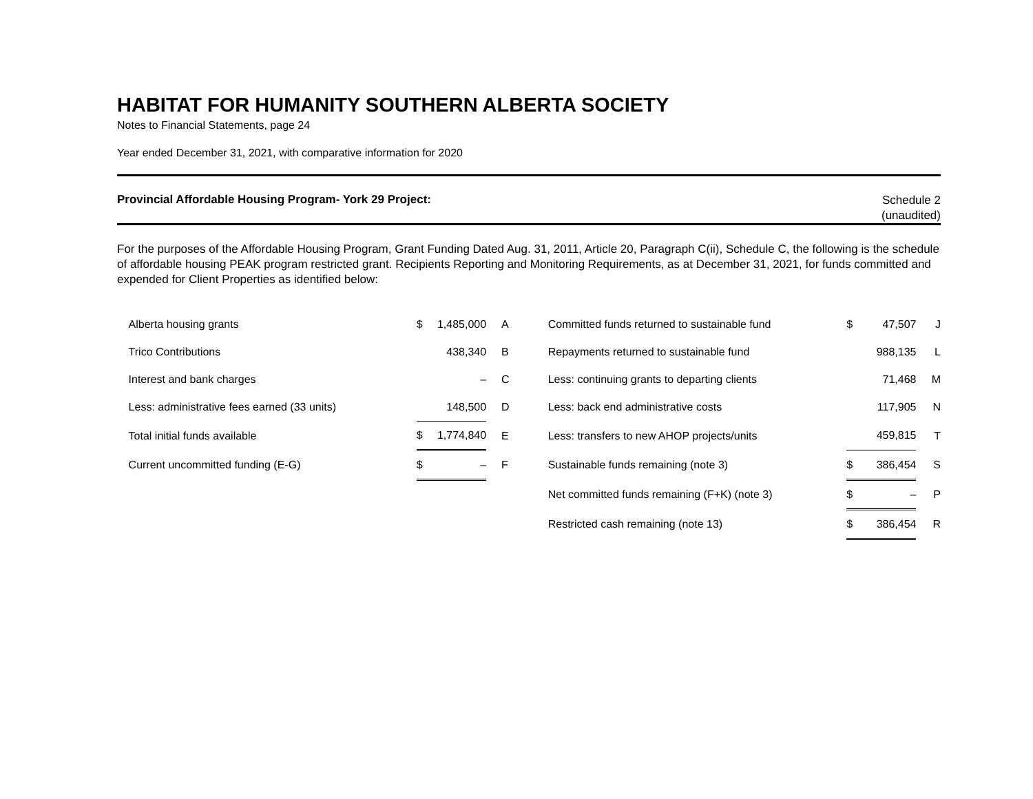HABITAT FOR HUMANITY SOUTHERN ALBERTA SOCIETY
Notes to Financial Statements, page 24
Year ended December 31, 2021, with comparative information for 2020
Provincial Affordable Housing Program- York 29 Project:
Schedule 2
(unaudited)
For the purposes of the Affordable Housing Program, Grant Funding Dated Aug. 31, 2011, Article 20, Paragraph C(ii), Schedule C, the following is the schedule of affordable housing PEAK program restricted grant. Recipients Reporting and Monitoring Requirements, as at December 31, 2021, for funds committed and expended for Client Properties as identified below:
| | Alberta housing grants | $ | 1,485,000 | A | Committed funds returned to sustainable fund | $ | 47,507 | J |
| | Trico Contributions | | 438,340 | B | Repayments returned to sustainable fund | | 988,135 | L |
| | Interest and bank charges | | – | C | Less: continuing grants to departing clients | | 71,468 | M |
| | Less: administrative fees earned (33 units) | | 148,500 | D | Less: back end administrative costs | | 117,905 | N |
| | Total initial funds available | $ | 1,774,840 | E | Less: transfers to new AHOP projects/units | | 459,815 | T |
| | Current uncommitted funding (E-G) | $ | – | F | Sustainable funds remaining (note 3) | $ | 386,454 | S |
| | | | | | Net committed funds remaining (F+K) (note 3) | $ | – | P |
| | | | | | Restricted cash remaining (note 13) | $ | 386,454 | R |